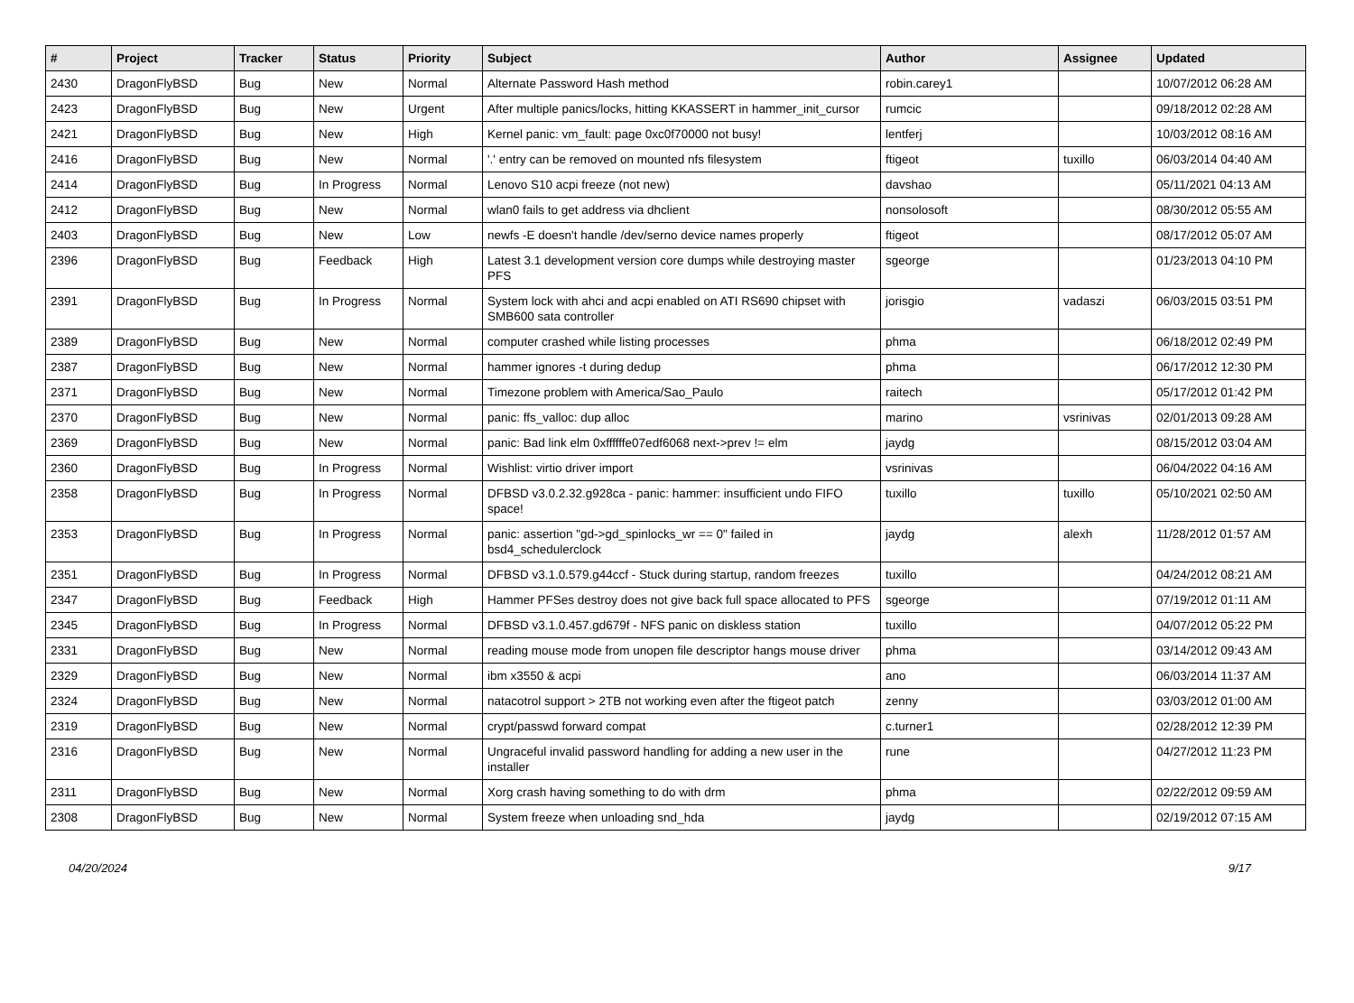| # | Project | Tracker | Status | Priority | Subject | Author | Assignee | Updated |
| --- | --- | --- | --- | --- | --- | --- | --- | --- |
| 2430 | DragonFlyBSD | Bug | New | Normal | Alternate Password Hash method | robin.carey1 | | 10/07/2012 06:28 AM |
| 2423 | DragonFlyBSD | Bug | New | Urgent | After multiple panics/locks, hitting KKASSERT in hammer_init_cursor | rumcic | | 09/18/2012 02:28 AM |
| 2421 | DragonFlyBSD | Bug | New | High | Kernel panic: vm_fault: page 0xc0f70000 not busy! | lentferj | | 10/03/2012 08:16 AM |
| 2416 | DragonFlyBSD | Bug | New | Normal | '.' entry can be removed on mounted nfs filesystem | ftigeot | tuxillo | 06/03/2014 04:40 AM |
| 2414 | DragonFlyBSD | Bug | In Progress | Normal | Lenovo S10 acpi freeze (not new) | davshao | | 05/11/2021 04:13 AM |
| 2412 | DragonFlyBSD | Bug | New | Normal | wlan0 fails to get address via dhclient | nonsolosoft | | 08/30/2012 05:55 AM |
| 2403 | DragonFlyBSD | Bug | New | Low | newfs -E doesn't handle /dev/serno device names properly | ftigeot | | 08/17/2012 05:07 AM |
| 2396 | DragonFlyBSD | Bug | Feedback | High | Latest 3.1 development version core dumps while destroying master PFS | sgeorge | | 01/23/2013 04:10 PM |
| 2391 | DragonFlyBSD | Bug | In Progress | Normal | System lock with ahci and acpi enabled on ATI RS690 chipset with SMB600 sata controller | jorisgio | vadaszi | 06/03/2015 03:51 PM |
| 2389 | DragonFlyBSD | Bug | New | Normal | computer crashed while listing processes | phma | | 06/18/2012 02:49 PM |
| 2387 | DragonFlyBSD | Bug | New | Normal | hammer ignores -t during dedup | phma | | 06/17/2012 12:30 PM |
| 2371 | DragonFlyBSD | Bug | New | Normal | Timezone problem with America/Sao_Paulo | raitech | | 05/17/2012 01:42 PM |
| 2370 | DragonFlyBSD | Bug | New | Normal | panic: ffs_valloc: dup alloc | marino | vsrinivas | 02/01/2013 09:28 AM |
| 2369 | DragonFlyBSD | Bug | New | Normal | panic: Bad link elm 0xffffffe07edf6068 next->prev != elm | jaydg | | 08/15/2012 03:04 AM |
| 2360 | DragonFlyBSD | Bug | In Progress | Normal | Wishlist: virtio driver import | vsrinivas | | 06/04/2022 04:16 AM |
| 2358 | DragonFlyBSD | Bug | In Progress | Normal | DFBSD v3.0.2.32.g928ca - panic: hammer: insufficient undo FIFO space! | tuxillo | tuxillo | 05/10/2021 02:50 AM |
| 2353 | DragonFlyBSD | Bug | In Progress | Normal | panic: assertion "gd->gd_spinlocks_wr == 0" failed in bsd4_schedulerclock | jaydg | alexh | 11/28/2012 01:57 AM |
| 2351 | DragonFlyBSD | Bug | In Progress | Normal | DFBSD v3.1.0.579.g44ccf - Stuck during startup, random freezes | tuxillo | | 04/24/2012 08:21 AM |
| 2347 | DragonFlyBSD | Bug | Feedback | High | Hammer PFSes destroy does not give back full space allocated to PFS | sgeorge | | 07/19/2012 01:11 AM |
| 2345 | DragonFlyBSD | Bug | In Progress | Normal | DFBSD v3.1.0.457.gd679f - NFS panic on diskless station | tuxillo | | 04/07/2012 05:22 PM |
| 2331 | DragonFlyBSD | Bug | New | Normal | reading mouse mode from unopen file descriptor hangs mouse driver | phma | | 03/14/2012 09:43 AM |
| 2329 | DragonFlyBSD | Bug | New | Normal | ibm x3550 & acpi | ano | | 06/03/2014 11:37 AM |
| 2324 | DragonFlyBSD | Bug | New | Normal | natacotrol support > 2TB not working even after the ftigeot patch | zenny | | 03/03/2012 01:00 AM |
| 2319 | DragonFlyBSD | Bug | New | Normal | crypt/passwd forward compat | c.turner1 | | 02/28/2012 12:39 PM |
| 2316 | DragonFlyBSD | Bug | New | Normal | Ungraceful invalid password handling for adding a new user in the installer | rune | | 04/27/2012 11:23 PM |
| 2311 | DragonFlyBSD | Bug | New | Normal | Xorg crash having something to do with drm | phma | | 02/22/2012 09:59 AM |
| 2308 | DragonFlyBSD | Bug | New | Normal | System freeze when unloading snd_hda | jaydg | | 02/19/2012 07:15 AM |
04/20/2024 9/17